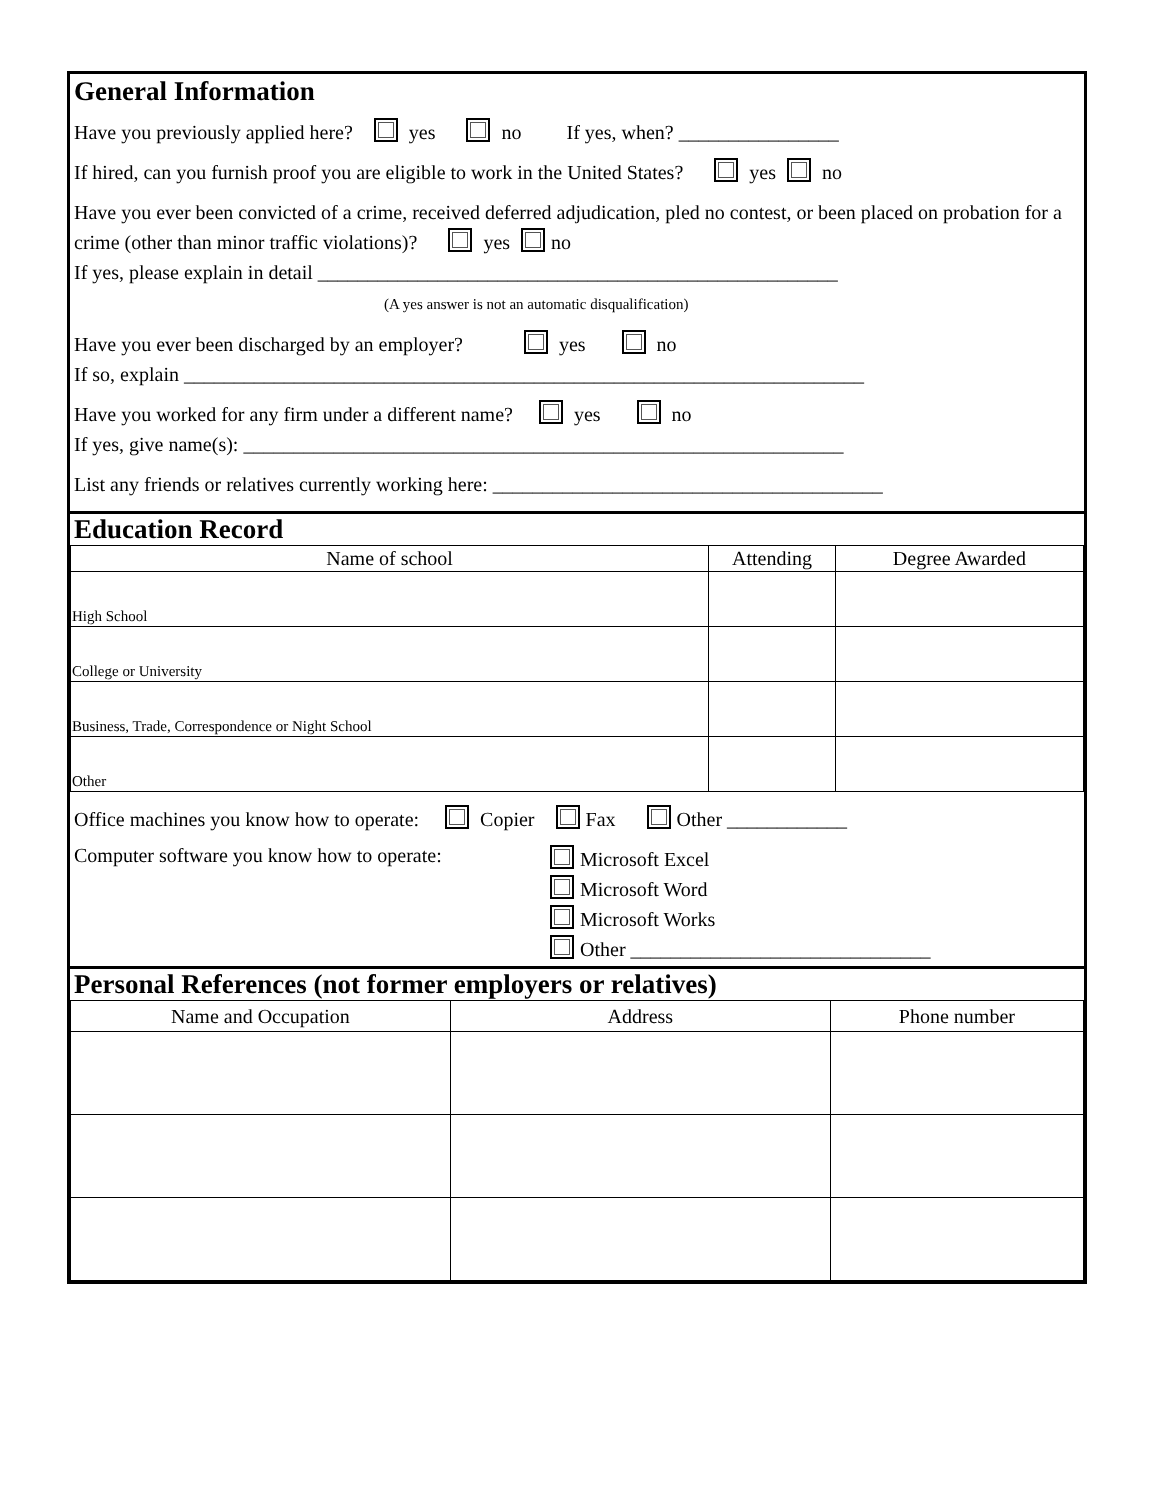General Information
Have you previously applied here? yes no If yes, when? ________________
If hired, can you furnish proof you are eligible to work in the United States? yes no
Have you ever been convicted of a crime, received deferred adjudication, pled no contest, or been placed on probation for a crime (other than minor traffic violations)? yes no
If yes, please explain in detail ____________________________________________________
(A yes answer is not an automatic disqualification)
Have you ever been discharged by an employer? yes no
If so, explain ____________________________________________________________________
Have you worked for any firm under a different name? yes no
If yes, give name(s): ____________________________________________________________
List any friends or relatives currently working here: _______________________________________
Education Record
| Name of school | Attending | Degree Awarded |
| --- | --- | --- |
| High School | | |
| College or University | | |
| Business, Trade, Correspondence or Night School | | |
| Other | | |
Office machines you know how to operate: Copier Fax Other ____________
Computer software you know how to operate:
Microsoft Excel
Microsoft Word
Microsoft Works
Other ______________________________
Personal References (not former employers or relatives)
| Name and Occupation | Address | Phone number |
| --- | --- | --- |